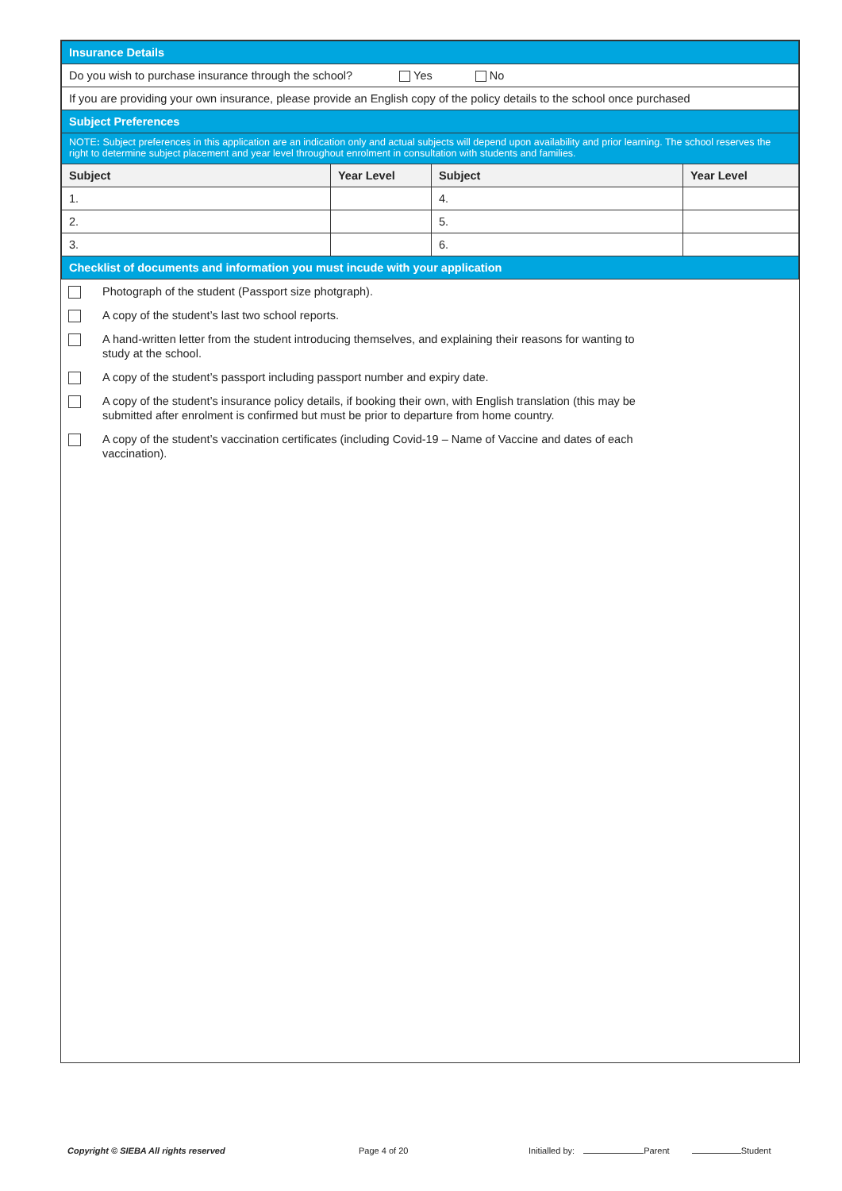| Insurance Details | | | |
| Do you wish to purchase insurance through the school? Yes No | | | |
| If you are providing your own insurance, please provide an English copy of the policy details to the school once purchased | | | |
| Subject Preferences | | | |
| NOTE : Subject preferences in this application are an indication only and actual subjects will depend upon availability and prior learning. The school reserves the right to determine subject placement and year level throughout enrolment in consultation with students and families. | | | |
| Subject | Year Level | Subject | Year Level |
| 1. | | 4. | |
| 2. | | 5. | |
| 3. | | 6. | |
| Checklist of documents and information you must incude with your application | | | |
Photograph of the student (Passport size photgraph).
A copy of the student’s last two school reports.
A hand-written letter from the student introducing themselves, and explaining their reasons for wanting to
study at the school.
A copy of the student’s passport including passport number and expiry date.
A copy of the student’s insurance policy details, if booking their own, with English translation (this may be
submitted after enrolment is confirmed but must be prior to departure from home country.
A copy of the student’s vaccination certificates (including Covid-19 – Name of Vaccine and dates of each
vaccination).
Copyright © SIEBA All rights reserved Page 4 of 20 Initialled by: Parent Student